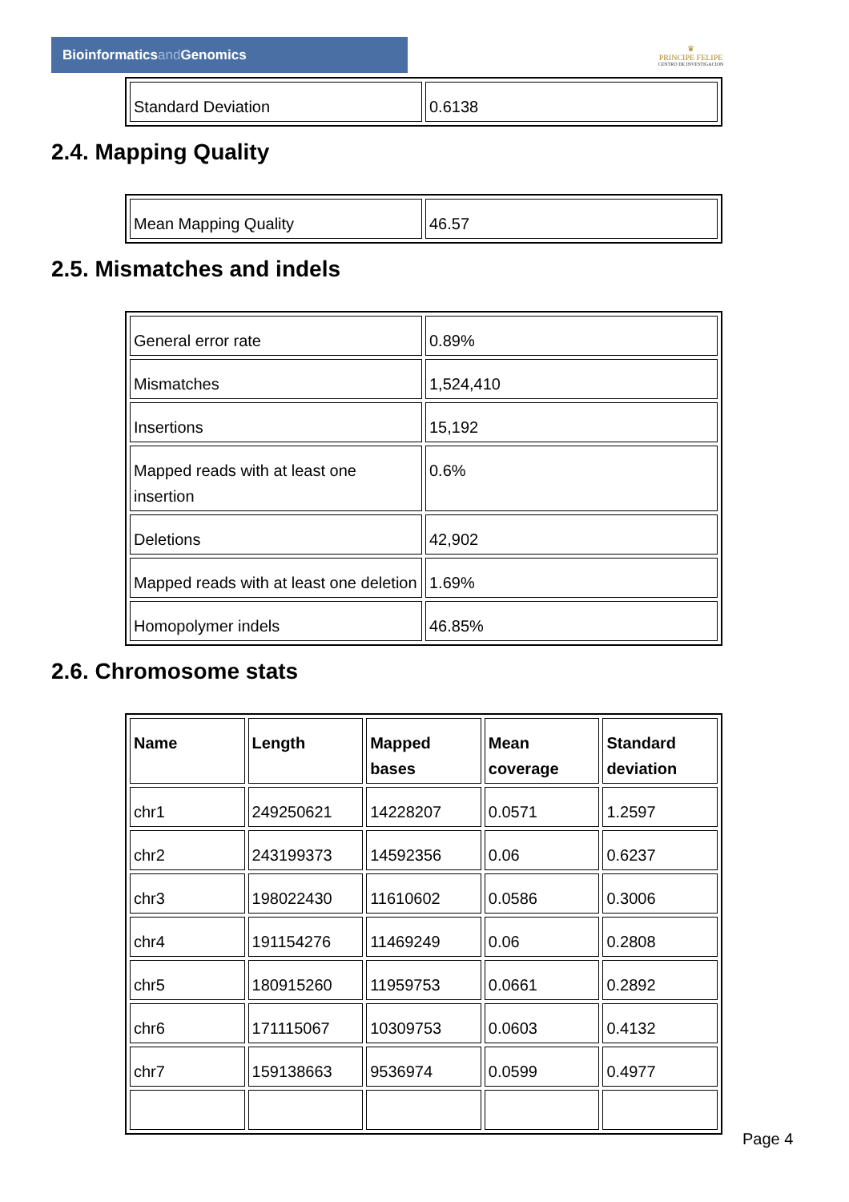Bioinformaticsand Genomics
♛
PRINCIPE FELIPE
CENTRO DE INVESTIGACION
| Standard Deviation | 0.6138 |
2.4. Mapping Quality
| Mean Mapping Quality | 46.57 |
2.5. Mismatches and indels
| General error rate | 0.89% |
| Mismatches | 1,524,410 |
| Insertions | 15,192 |
| Mapped reads with at least one insertion | 0.6% |
| Deletions | 42,902 |
| Mapped reads with at least one deletion | 1.69% |
| Homopolymer indels | 46.85% |
2.6. Chromosome stats
| Name | Length | Mapped bases | Mean coverage | Standard deviation |
| --- | --- | --- | --- | --- |
| chr1 | 249250621 | 14228207 | 0.0571 | 1.2597 |
| chr2 | 243199373 | 14592356 | 0.06 | 0.6237 |
| chr3 | 198022430 | 11610602 | 0.0586 | 0.3006 |
| chr4 | 191154276 | 11469249 | 0.06 | 0.2808 |
| chr5 | 180915260 | 11959753 | 0.0661 | 0.2892 |
| chr6 | 171115067 | 10309753 | 0.0603 | 0.4132 |
| chr7 | 159138663 | 9536974 | 0.0599 | 0.4977 |
Page 4